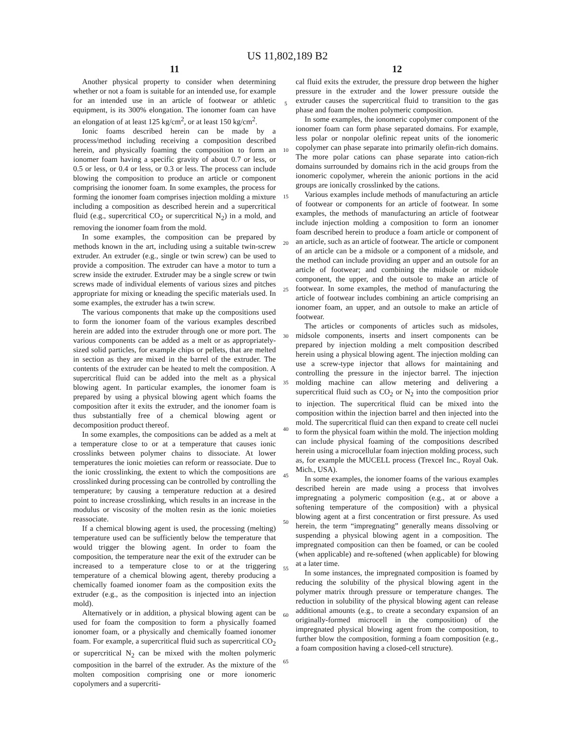US 11,802,189 B2
11
Another physical property to consider when determining whether or not a foam is suitable for an intended use, for example for an intended use in an article of footwear or athletic equipment, is its 300% elongation. The ionomer foam can have an elongation of at least 125 kg/cm<sup>2</sup>, or at least 150 kg/cm<sup>2</sup>.
Ionic foams described herein can be made by a process/method including receiving a composition described herein, and physically foaming the composition to form an ionomer foam having a specific gravity of about 0.7 or less, or 0.5 or less, or 0.4 or less, or 0.3 or less. The process can include blowing the composition to produce an article or component comprising the ionomer foam. In some examples, the process for forming the ionomer foam comprises injection molding a mixture including a composition as described herein and a supercritical fluid (e.g., supercritical CO<sub>2</sub> or supercritical N<sub>2</sub>) in a mold, and removing the ionomer foam from the mold.
In some examples, the composition can be prepared by methods known in the art, including using a suitable twin-screw extruder. An extruder (e.g., single or twin screw) can be used to provide a composition. The extruder can have a motor to turn a screw inside the extruder. Extruder may be a single screw or twin screws made of individual elements of various sizes and pitches appropriate for mixing or kneading the specific materials used. In some examples, the extruder has a twin screw.
The various components that make up the compositions used to form the ionomer foam of the various examples described herein are added into the extruder through one or more port. The various components can be added as a melt or as appropriately-sized solid particles, for example chips or pellets, that are melted in section as they are mixed in the barrel of the extruder. The contents of the extruder can be heated to melt the composition. A supercritical fluid can be added into the melt as a physical blowing agent. In particular examples, the ionomer foam is prepared by using a physical blowing agent which foams the composition after it exits the extruder, and the ionomer foam is thus substantially free of a chemical blowing agent or decomposition product thereof.
In some examples, the compositions can be added as a melt at a temperature close to or at a temperature that causes ionic crosslinks between polymer chains to dissociate. At lower temperatures the ionic moieties can reform or reassociate. Due to the ionic crosslinking, the extent to which the compositions are crosslinked during processing can be controlled by controlling the temperature; by causing a temperature reduction at a desired point to increase crosslinking, which results in an increase in the modulus or viscosity of the molten resin as the ionic moieties reassociate.
If a chemical blowing agent is used, the processing (melting) temperature used can be sufficiently below the temperature that would trigger the blowing agent. In order to foam the composition, the temperature near the exit of the extruder can be increased to a temperature close to or at the triggering temperature of a chemical blowing agent, thereby producing a chemically foamed ionomer foam as the composition exits the extruder (e.g., as the composition is injected into an injection mold).
Alternatively or in addition, a physical blowing agent can be used for foam the composition to form a physically foamed ionomer foam, or a physically and chemically foamed ionomer foam. For example, a supercritical fluid such as supercritical CO<sub>2</sub> or supercritical N<sub>2</sub> can be mixed with the molten polymeric composition in the barrel of the extruder. As the mixture of the molten composition comprising one or more ionomeric copolymers and a supercriti-
5
10
15
20
25
30
35
40
45
50
55
60
65
12
cal fluid exits the extruder, the pressure drop between the higher pressure in the extruder and the lower pressure outside the extruder causes the supercritical fluid to transition to the gas phase and foam the molten polymeric composition.
In some examples, the ionomeric copolymer component of the ionomer foam can form phase separated domains. For example, less polar or nonpolar olefinic repeat units of the ionomeric copolymer can phase separate into primarily olefin-rich domains. The more polar cations can phase separate into cation-rich domains surrounded by domains rich in the acid groups from the ionomeric copolymer, wherein the anionic portions in the acid groups are ionically crosslinked by the cations.
Various examples include methods of manufacturing an article of footwear or components for an article of footwear. In some examples, the methods of manufacturing an article of footwear include injection molding a composition to form an ionomer foam described herein to produce a foam article or component of an article, such as an article of footwear. The article or component of an article can be a midsole or a component of a midsole, and the method can include providing an upper and an outsole for an article of footwear; and combining the midsole or midsole component, the upper, and the outsole to make an article of footwear. In some examples, the method of manufacturing the article of footwear includes combining an article comprising an ionomer foam, an upper, and an outsole to make an article of footwear.
The articles or components of articles such as midsoles, midsole components, inserts and insert components can be prepared by injection molding a melt composition described herein using a physical blowing agent. The injection molding can use a screw-type injector that allows for maintaining and controlling the pressure in the injector barrel. The injection molding machine can allow metering and delivering a supercritical fluid such as CO<sub>2</sub> or N<sub>2</sub> into the composition prior to injection. The supercritical fluid can be mixed into the composition within the injection barrel and then injected into the mold. The supercritical fluid can then expand to create cell nuclei to form the physical foam within the mold. The injection molding can include physical foaming of the compositions described herein using a microcellular foam injection molding process, such as, for example the MUCELL process (Trexcel Inc., Royal Oak. Mich., USA).
In some examples, the ionomer foams of the various examples described herein are made using a process that involves impregnating a polymeric composition (e.g., at or above a softening temperature of the composition) with a physical blowing agent at a first concentration or first pressure. As used herein, the term “impregnating” generally means dissolving or suspending a physical blowing agent in a composition. The impregnated composition can then be foamed, or can be cooled (when applicable) and re-softened (when applicable) for blowing at a later time.
In some instances, the impregnated composition is foamed by reducing the solubility of the physical blowing agent in the polymer matrix through pressure or temperature changes. The reduction in solubility of the physical blowing agent can release additional amounts (e.g., to create a secondary expansion of an originally-formed microcell in the composition) of the impregnated physical blowing agent from the composition, to further blow the composition, forming a foam composition (e.g., a foam composition having a closed-cell structure).